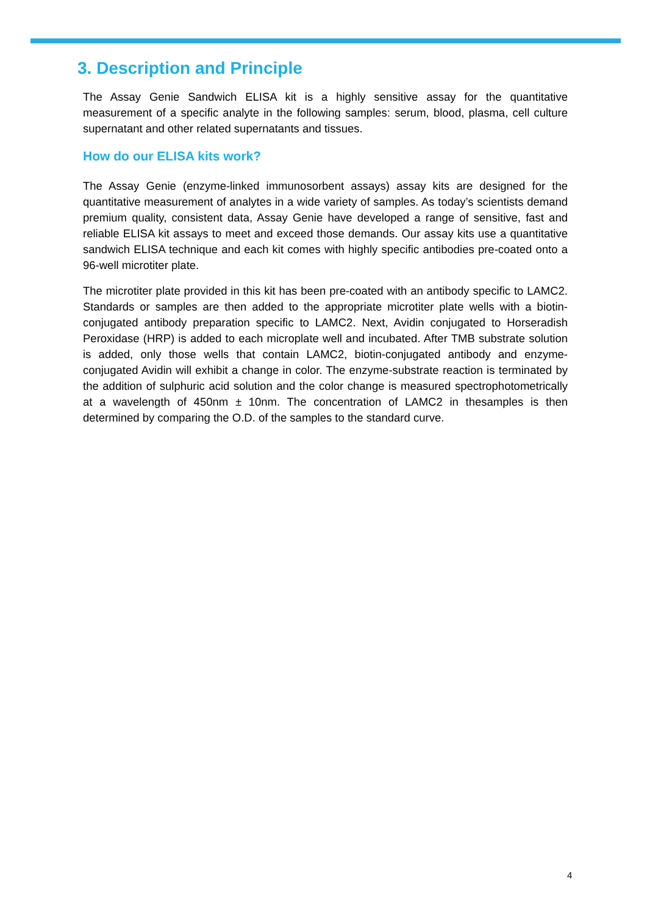3. Description and Principle
The Assay Genie Sandwich ELISA kit is a highly sensitive assay for the quantitative measurement of a specific analyte in the following samples: serum, blood, plasma, cell culture supernatant and other related supernatants and tissues.
How do our ELISA kits work?
The Assay Genie (enzyme-linked immunosorbent assays) assay kits are designed for the quantitative measurement of analytes in a wide variety of samples. As today’s scientists demand premium quality, consistent data, Assay Genie have developed a range of sensitive, fast and reliable ELISA kit assays to meet and exceed those demands. Our assay kits use a quantitative sandwich ELISA technique and each kit comes with highly specific antibodies pre-coated onto a 96-well microtiter plate.
The microtiter plate provided in this kit has been pre-coated with an antibody specific to LAMC2. Standards or samples are then added to the appropriate microtiter plate wells with a biotin-conjugated antibody preparation specific to LAMC2. Next, Avidin conjugated to Horseradish Peroxidase (HRP) is added to each microplate well and incubated. After TMB substrate solution is added, only those wells that contain LAMC2, biotin-conjugated antibody and enzyme-conjugated Avidin will exhibit a change in color. The enzyme-substrate reaction is terminated by the addition of sulphuric acid solution and the color change is measured spectrophotometrically at a wavelength of 450nm ± 10nm. The concentration of LAMC2 in thesamples is then determined by comparing the O.D. of the samples to the standard curve.
4